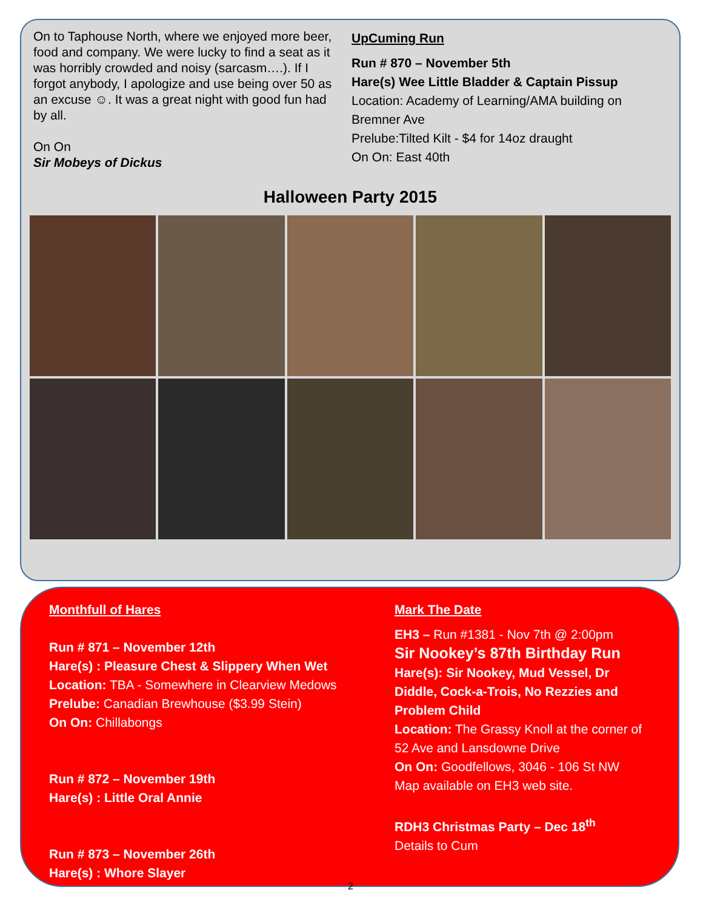On to Taphouse North, where we enjoyed more beer, food and company. We were lucky to find a seat as it was horribly crowded and noisy (sarcasm….). If I forgot anybody, I apologize and use being over 50 as an excuse ☺. It was a great night with good fun had by all.
On On
Sir Mobeys of Dickus
UpCuming Run
Run # 870 – November 5th
Hare(s) Wee Little Bladder & Captain Pissup
Location: Academy of Learning/AMA building on Bremner Ave
Prelube:Tilted Kilt - $4 for 14oz draught
On On: East 40th
Halloween Party 2015
Monthfull of Hares
Run # 871 – November 12th
Hare(s) : Pleasure Chest & Slippery When Wet
Location: TBA - Somewhere in Clearview Medows
Prelube: Canadian Brewhouse ($3.99 Stein)
On On: Chillabongs
Run # 872 – November 19th
Hare(s) : Little Oral Annie
Run # 873 – November 26th
Hare(s) : Whore Slayer
Mark The Date
EH3 – Run #1381 - Nov 7th @ 2:00pm
Sir Nookey’s 87th Birthday Run
Hare(s): Sir Nookey, Mud Vessel, Dr Diddle, Cock-a-Trois, No Rezzies and Problem Child
Location: The Grassy Knoll at the corner of 52 Ave and Lansdowne Drive
On On: Goodfellows, 3046 - 106 St NW
Map available on EH3 web site.
RDH3 Christmas Party – Dec 18<sup>th</sup>
Details to Cum
2